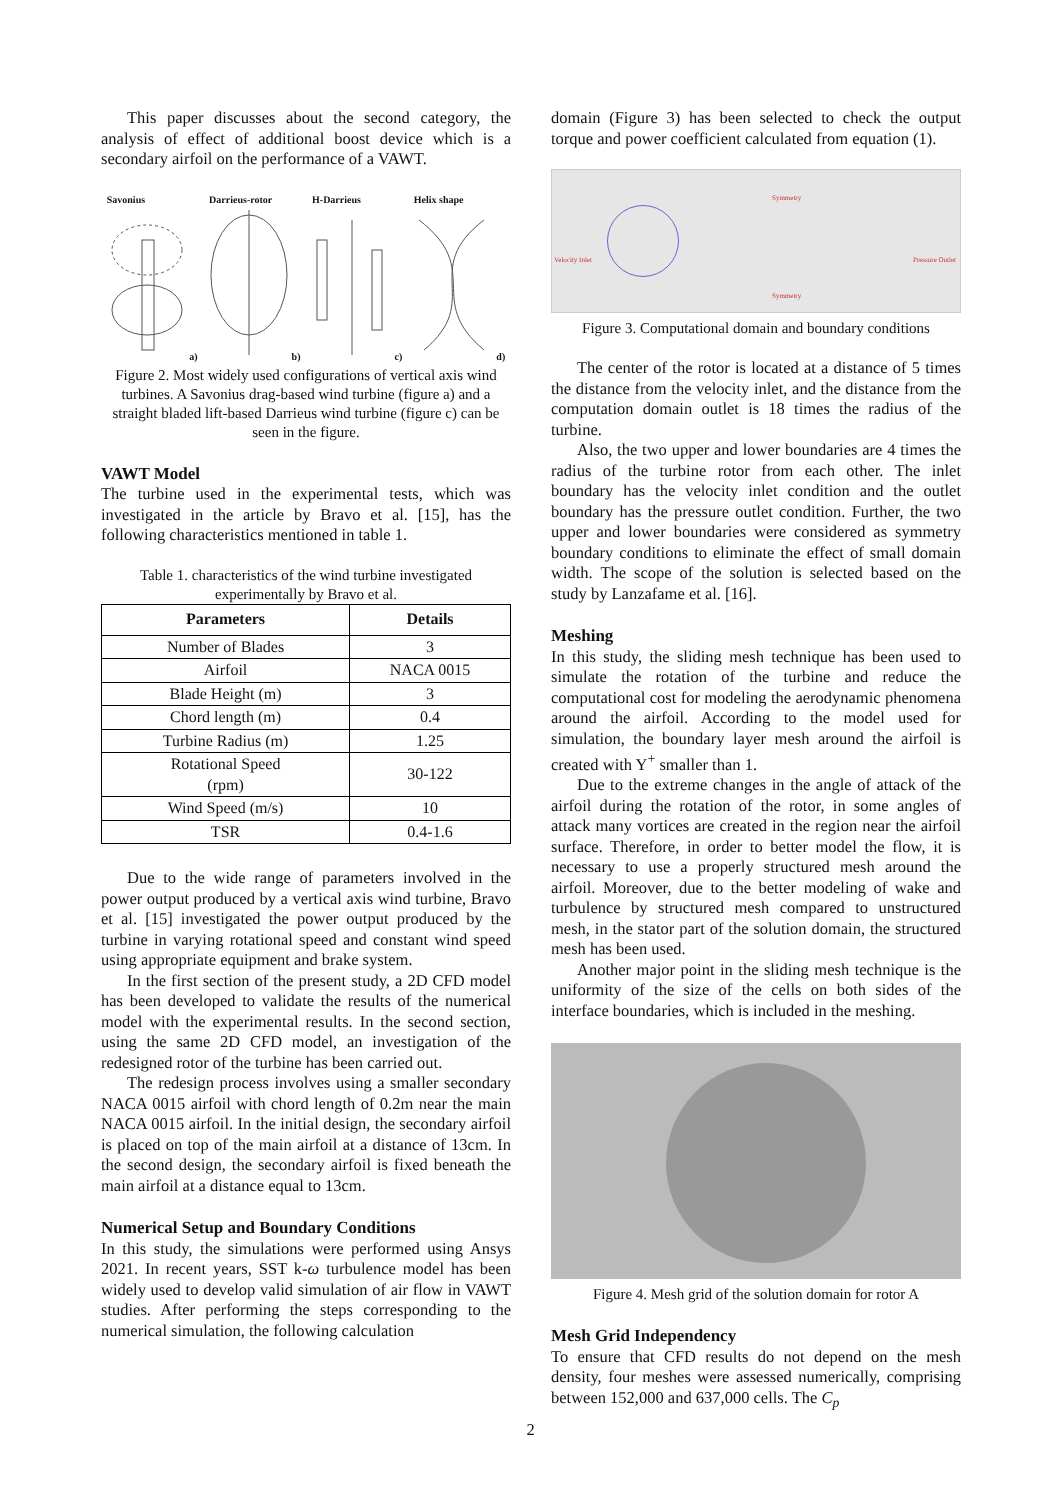This paper discusses about the second category, the analysis of effect of additional boost device which is a secondary airfoil on the performance of a VAWT.
Savonius
a)
Darrieus-rotor
b)
H-Darrieus
c)
Helix shape
d)
Figure 2. Most widely used configurations of vertical axis wind turbines. A Savonius drag-based wind turbine (figure a) and a straight bladed lift-based Darrieus wind turbine (figure c) can be seen in the figure.
VAWT Model
The turbine used in the experimental tests, which was investigated in the article by Bravo et al. [15], has the following characteristics mentioned in table 1.
Table 1. characteristics of the wind turbine investigated experimentally by Bravo et al.
| Parameters | Details |
| --- | --- |
| Number of Blades | 3 |
| Airfoil | NACA 0015 |
| Blade Height (m) | 3 |
| Chord length (m) | 0.4 |
| Turbine Radius (m) | 1.25 |
| Rotational Speed (rpm) | 30-122 |
| Wind Speed (m/s) | 10 |
| TSR | 0.4-1.6 |
Due to the wide range of parameters involved in the power output produced by a vertical axis wind turbine, Bravo et al. [15] investigated the power output produced by the turbine in varying rotational speed and constant wind speed using appropriate equipment and brake system.
In the first section of the present study, a 2D CFD model has been developed to validate the results of the numerical model with the experimental results. In the second section, using the same 2D CFD model, an investigation of the redesigned rotor of the turbine has been carried out.
The redesign process involves using a smaller secondary NACA 0015 airfoil with chord length of 0.2m near the main NACA 0015 airfoil. In the initial design, the secondary airfoil is placed on top of the main airfoil at a distance of 13cm. In the second design, the secondary airfoil is fixed beneath the main airfoil at a distance equal to 13cm.
Numerical Setup and Boundary Conditions
In this study, the simulations were performed using Ansys 2021. In recent years, SST k-ω turbulence model has been widely used to develop valid simulation of air flow in VAWT studies. After performing the steps corresponding to the numerical simulation, the following calculation
domain (Figure 3) has been selected to check the output torque and power coefficient calculated from equation (1).
Symmetry
Velocity Inlet Pressure Outlet
Symmetry
Figure 3. Computational domain and boundary conditions
The center of the rotor is located at a distance of 5 times the distance from the velocity inlet, and the distance from the computation domain outlet is 18 times the radius of the turbine.
Also, the two upper and lower boundaries are 4 times the radius of the turbine rotor from each other. The inlet boundary has the velocity inlet condition and the outlet boundary has the pressure outlet condition. Further, the two upper and lower boundaries were considered as symmetry boundary conditions to eliminate the effect of small domain width. The scope of the solution is selected based on the study by Lanzafame et al. [16].
Meshing
In this study, the sliding mesh technique has been used to simulate the rotation of the turbine and reduce the computational cost for modeling the aerodynamic phenomena around the airfoil. According to the model used for simulation, the boundary layer mesh around the airfoil is created with Y<sup>+</sup> smaller than 1.
Due to the extreme changes in the angle of attack of the airfoil during the rotation of the rotor, in some angles of attack many vortices are created in the region near the airfoil surface. Therefore, in order to better model the flow, it is necessary to use a properly structured mesh around the airfoil. Moreover, due to the better modeling of wake and turbulence by structured mesh compared to unstructured mesh, in the stator part of the solution domain, the structured mesh has been used.
Another major point in the sliding mesh technique is the uniformity of the size of the cells on both sides of the interface boundaries, which is included in the meshing.
Figure 4. Mesh grid of the solution domain for rotor A
Mesh Grid Independency
To ensure that CFD results do not depend on the mesh density, four meshes were assessed numerically, comprising between 152,000 and 637,000 cells. The C<sub>p</sub>
2